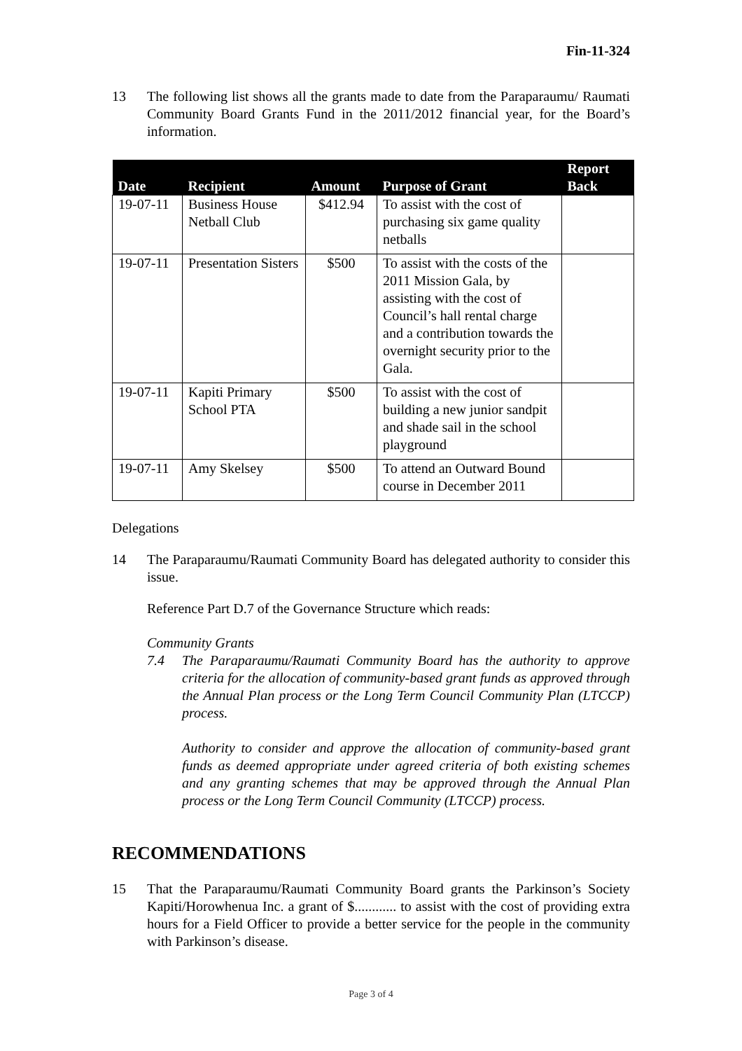Fin-11-324
13 The following list shows all the grants made to date from the Paraparaumu/ Raumati Community Board Grants Fund in the 2011/2012 financial year, for the Board’s information.
| Date | Recipient | Amount | Purpose of Grant | Report Back |
| --- | --- | --- | --- | --- |
| 19-07-11 | Business House Netball Club | $412.94 | To assist with the cost of purchasing six game quality netballs | |
| 19-07-11 | Presentation Sisters | $500 | To assist with the costs of the 2011 Mission Gala, by assisting with the cost of Council’s hall rental charge and a contribution towards the overnight security prior to the Gala. | |
| 19-07-11 | Kapiti Primary School PTA | $500 | To assist with the cost of building a new junior sandpit and shade sail in the school playground | |
| 19-07-11 | Amy Skelsey | $500 | To attend an Outward Bound course in December 2011 | |
Delegations
14 The Paraparaumu/Raumati Community Board has delegated authority to consider this issue.
Reference Part D.7 of the Governance Structure which reads:
Community Grants
7.4 The Paraparaumu/Raumati Community Board has the authority to approve criteria for the allocation of community-based grant funds as approved through the Annual Plan process or the Long Term Council Community Plan (LTCCP) process.
Authority to consider and approve the allocation of community-based grant funds as deemed appropriate under agreed criteria of both existing schemes and any granting schemes that may be approved through the Annual Plan process or the Long Term Council Community (LTCCP) process.
RECOMMENDATIONS
15 That the Paraparaumu/Raumati Community Board grants the Parkinson’s Society Kapiti/Horowhenua Inc. a grant of $............ to assist with the cost of providing extra hours for a Field Officer to provide a better service for the people in the community with Parkinson’s disease.
Page 3 of 4